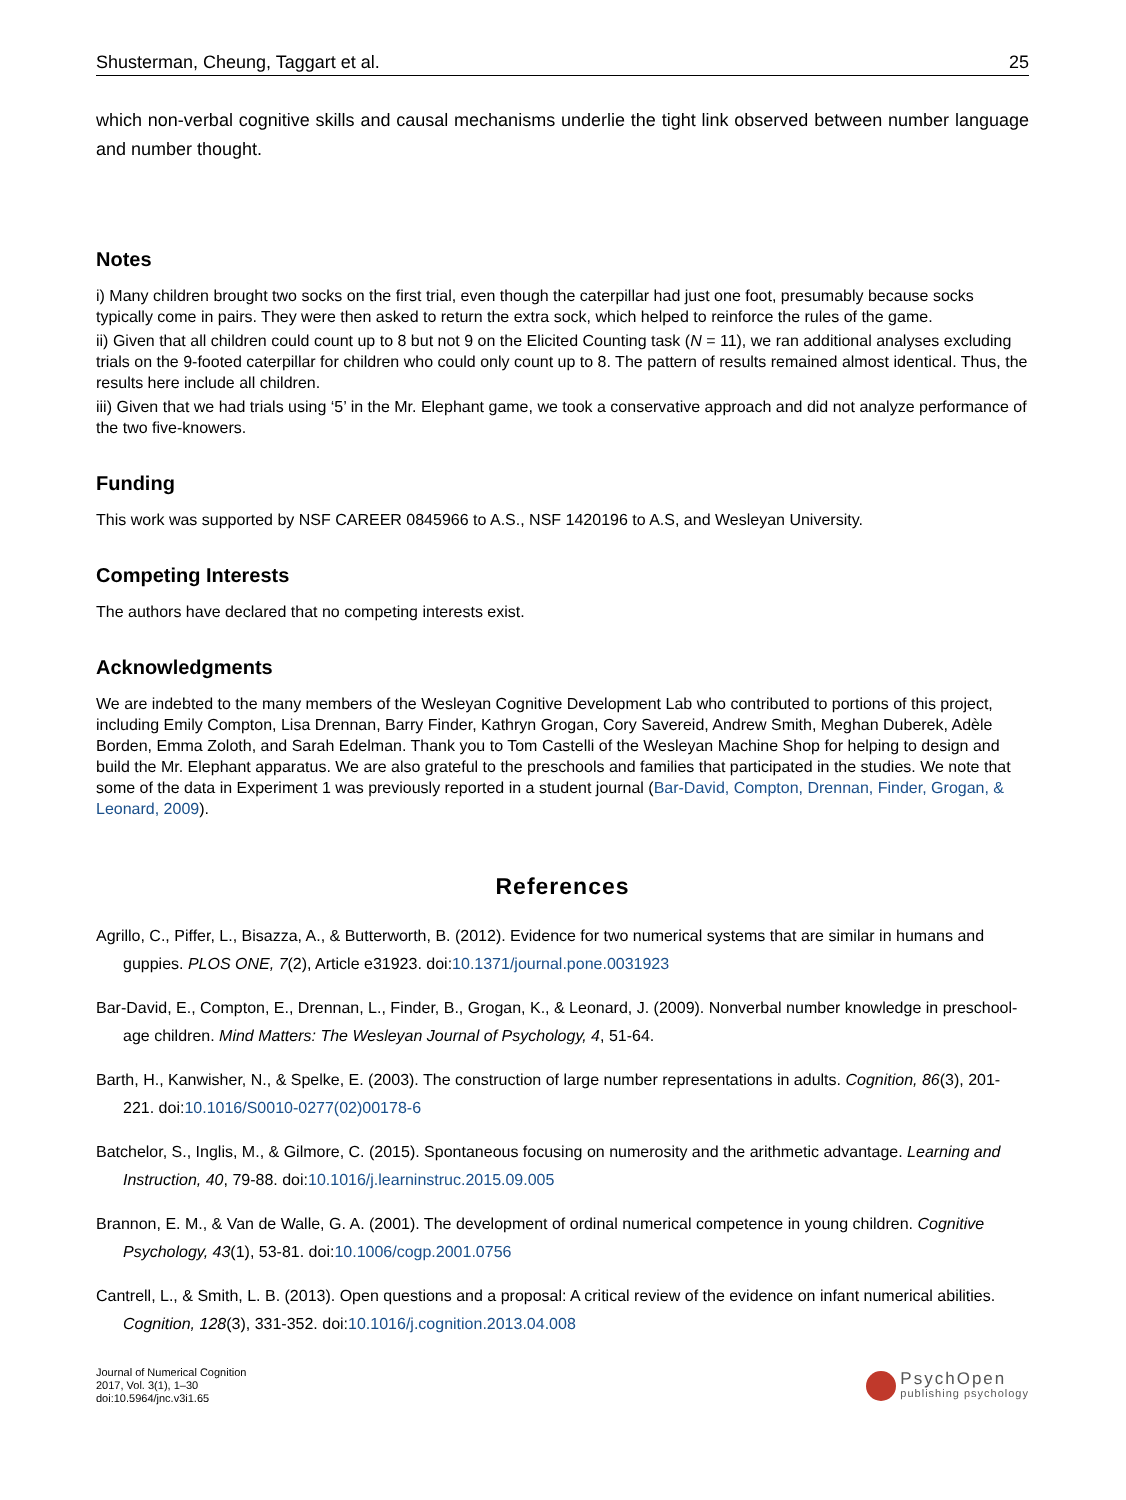Shusterman, Cheung, Taggart et al. 25
which non-verbal cognitive skills and causal mechanisms underlie the tight link observed between number language and number thought.
Notes
i) Many children brought two socks on the first trial, even though the caterpillar had just one foot, presumably because socks typically come in pairs. They were then asked to return the extra sock, which helped to reinforce the rules of the game.
ii) Given that all children could count up to 8 but not 9 on the Elicited Counting task (N = 11), we ran additional analyses excluding trials on the 9-footed caterpillar for children who could only count up to 8. The pattern of results remained almost identical. Thus, the results here include all children.
iii) Given that we had trials using ‘5’ in the Mr. Elephant game, we took a conservative approach and did not analyze performance of the two five-knowers.
Funding
This work was supported by NSF CAREER 0845966 to A.S., NSF 1420196 to A.S, and Wesleyan University.
Competing Interests
The authors have declared that no competing interests exist.
Acknowledgments
We are indebted to the many members of the Wesleyan Cognitive Development Lab who contributed to portions of this project, including Emily Compton, Lisa Drennan, Barry Finder, Kathryn Grogan, Cory Savereid, Andrew Smith, Meghan Duberek, Adèle Borden, Emma Zoloth, and Sarah Edelman. Thank you to Tom Castelli of the Wesleyan Machine Shop for helping to design and build the Mr. Elephant apparatus. We are also grateful to the preschools and families that participated in the studies. We note that some of the data in Experiment 1 was previously reported in a student journal (Bar-David, Compton, Drennan, Finder, Grogan, & Leonard, 2009).
References
Agrillo, C., Piffer, L., Bisazza, A., & Butterworth, B. (2012). Evidence for two numerical systems that are similar in humans and guppies. PLOS ONE, 7(2), Article e31923. doi:10.1371/journal.pone.0031923
Bar-David, E., Compton, E., Drennan, L., Finder, B., Grogan, K., & Leonard, J. (2009). Nonverbal number knowledge in preschool-age children. Mind Matters: The Wesleyan Journal of Psychology, 4, 51-64.
Barth, H., Kanwisher, N., & Spelke, E. (2003). The construction of large number representations in adults. Cognition, 86(3), 201-221. doi:10.1016/S0010-0277(02)00178-6
Batchelor, S., Inglis, M., & Gilmore, C. (2015). Spontaneous focusing on numerosity and the arithmetic advantage. Learning and Instruction, 40, 79-88. doi:10.1016/j.learninstruc.2015.09.005
Brannon, E. M., & Van de Walle, G. A. (2001). The development of ordinal numerical competence in young children. Cognitive Psychology, 43(1), 53-81. doi:10.1006/cogp.2001.0756
Cantrell, L., & Smith, L. B. (2013). Open questions and a proposal: A critical review of the evidence on infant numerical abilities. Cognition, 128(3), 331-352. doi:10.1016/j.cognition.2013.04.008
Journal of Numerical Cognition
2017, Vol. 3(1), 1–30
doi:10.5964/jnc.v3i1.65
PsychOpen
publishing psychology